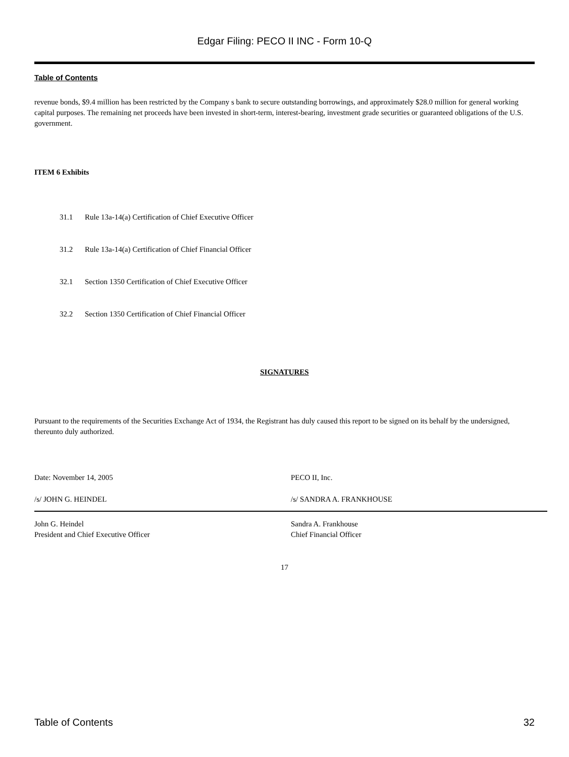Edgar Filing: PECO II INC - Form 10-Q
Table of Contents
revenue bonds, $9.4 million has been restricted by the Company s bank to secure outstanding borrowings, and approximately $28.0 million for general working capital purposes. The remaining net proceeds have been invested in short-term, interest-bearing, investment grade securities or guaranteed obligations of the U.S. government.
ITEM 6 Exhibits
31.1 Rule 13a-14(a) Certification of Chief Executive Officer
31.2 Rule 13a-14(a) Certification of Chief Financial Officer
32.1 Section 1350 Certification of Chief Executive Officer
32.2 Section 1350 Certification of Chief Financial Officer
SIGNATURES
Pursuant to the requirements of the Securities Exchange Act of 1934, the Registrant has duly caused this report to be signed on its behalf by the undersigned, thereunto duly authorized.
Date: November 14, 2005
/s/ JOHN G. HEINDEL
John G. Heindel
President and Chief Executive Officer
PECO II, Inc.
/s/ SANDRA A. FRANKHOUSE
Sandra A. Frankhouse
Chief Financial Officer
17
Table of Contents 32